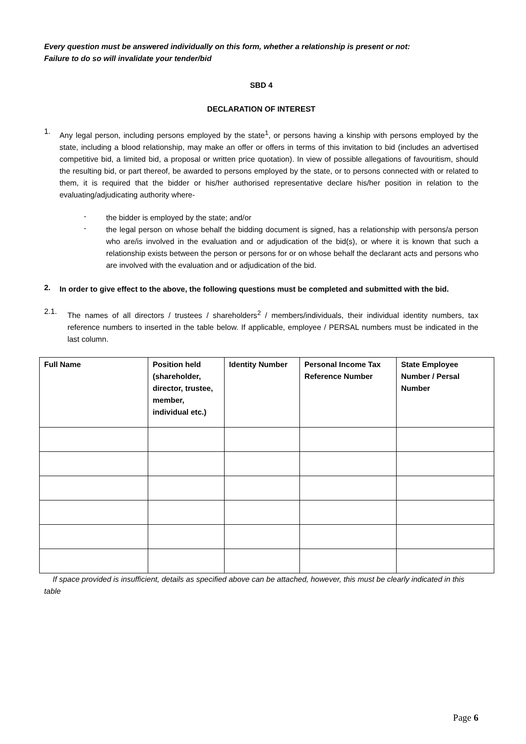Every question must be answered individually on this form, whether a relationship is present or not:
Failure to do so will invalidate your tender/bid
SBD 4
DECLARATION OF INTEREST
1.
Any legal person, including persons employed by the state<sup>1</sup>, or persons having a kinship with persons employed by the state, including a blood relationship, may make an offer or offers in terms of this invitation to bid (includes an advertised competitive bid, a limited bid, a proposal or written price quotation). In view of possible allegations of favouritism, should the resulting bid, or part thereof, be awarded to persons employed by the state, or to persons connected with or related to them, it is required that the bidder or his/her authorised representative declare his/her position in relation to the evaluating/adjudicating authority where-
-
the bidder is employed by the state; and/or
-
the legal person on whose behalf the bidding document is signed, has a relationship with persons/a person who are/is involved in the evaluation and or adjudication of the bid(s), or where it is known that such a relationship exists between the person or persons for or on whose behalf the declarant acts and persons who are involved with the evaluation and or adjudication of the bid.
2.
In order to give effect to the above, the following questions must be completed and submitted with the bid.
2.1.
The names of all directors / trustees / shareholders<sup>2</sup> / members/individuals, their individual identity numbers, tax reference numbers to inserted in the table below. If applicable, employee / PERSAL numbers must be indicated in the last column.
| Full Name | Position held (shareholder, director, trustee, member, individual etc.) | Identity Number | Personal Income Tax Reference Number | State Employee Number / Persal Number |
| --- | --- | --- | --- | --- |
If space provided is insufficient, details as specified above can be attached, however, this must be clearly indicated in this table
Page 6